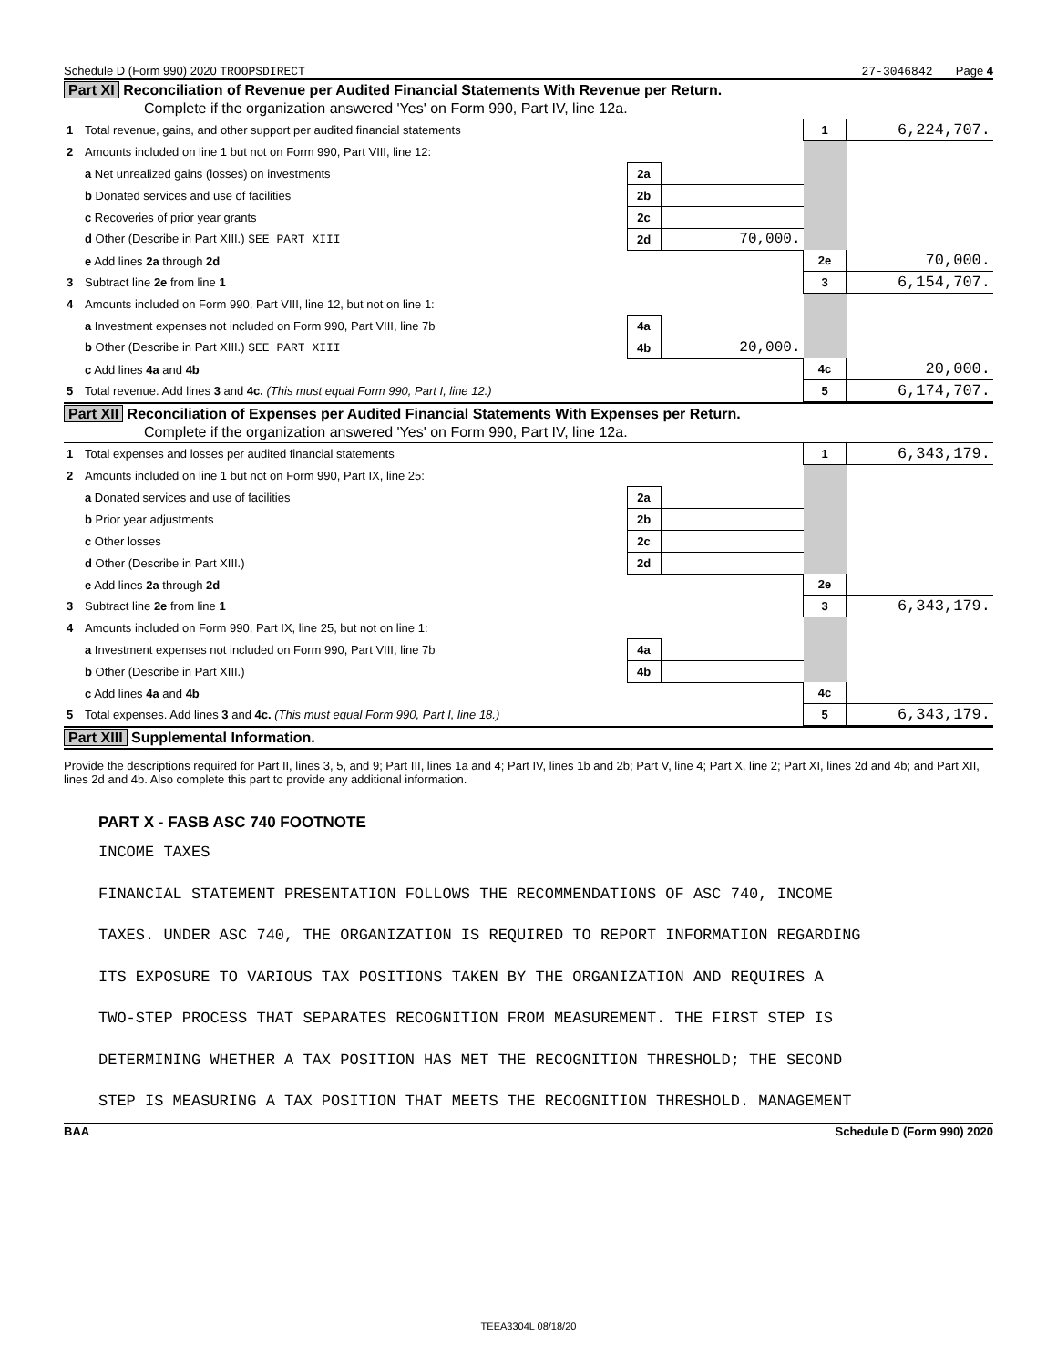Schedule D (Form 990) 2020 TROOPSDIRECT 27-3046842 Page 4
Part XI Reconciliation of Revenue per Audited Financial Statements With Revenue per Return.
Complete if the organization answered 'Yes' on Form 990, Part IV, line 12a.
| 1 | Total revenue, gains, and other support per audited financial statements | | | 1 | 6,224,707. |
| 2 | Amounts included on line 1 but not on Form 990, Part VIII, line 12: | | | | |
| | a Net unrealized gains (losses) on investments | 2a | | | |
| | b Donated services and use of facilities | 2b | | | |
| | c Recoveries of prior year grants | 2c | | | |
| | d Other (Describe in Part XIII.) SEE PART XIII | 2d | 70,000. | | |
| | e Add lines 2a through 2d | | | 2e | 70,000. |
| 3 | Subtract line 2e from line 1 | | | 3 | 6,154,707. |
| 4 | Amounts included on Form 990, Part VIII, line 12, but not on line 1: | | | | |
| | a Investment expenses not included on Form 990, Part VIII, line 7b | 4a | | | |
| | b Other (Describe in Part XIII.) SEE PART XIII | 4b | 20,000. | | |
| | c Add lines 4a and 4b | | | 4c | 20,000. |
| 5 | Total revenue. Add lines 3 and 4c. (This must equal Form 990, Part I, line 12.) | | | 5 | 6,174,707. |
Part XII Reconciliation of Expenses per Audited Financial Statements With Expenses per Return.
Complete if the organization answered 'Yes' on Form 990, Part IV, line 12a.
| 1 | Total expenses and losses per audited financial statements | | | 1 | 6,343,179. |
| 2 | Amounts included on line 1 but not on Form 990, Part IX, line 25: | | | | |
| | a Donated services and use of facilities | 2a | | | |
| | b Prior year adjustments | 2b | | | |
| | c Other losses | 2c | | | |
| | d Other (Describe in Part XIII.) | 2d | | | |
| | e Add lines 2a through 2d | | | 2e | |
| 3 | Subtract line 2e from line 1 | | | 3 | 6,343,179. |
| 4 | Amounts included on Form 990, Part IX, line 25, but not on line 1: | | | | |
| | a Investment expenses not included on Form 990, Part VIII, line 7b | 4a | | | |
| | b Other (Describe in Part XIII.) | 4b | | | |
| | c Add lines 4a and 4b | | | 4c | |
| 5 | Total expenses. Add lines 3 and 4c. (This must equal Form 990, Part I, line 18.) | | | 5 | 6,343,179. |
Part XIII Supplemental Information.
Provide the descriptions required for Part II, lines 3, 5, and 9; Part III, lines 1a and 4; Part IV, lines 1b and 2b; Part V, line 4; Part X, line 2; Part XI, lines 2d and 4b; and Part XII, lines 2d and 4b. Also complete this part to provide any additional information.
PART X - FASB ASC 740 FOOTNOTE
INCOME TAXES
FINANCIAL STATEMENT PRESENTATION FOLLOWS THE RECOMMENDATIONS OF ASC 740, INCOME
TAXES. UNDER ASC 740, THE ORGANIZATION IS REQUIRED TO REPORT INFORMATION REGARDING
ITS EXPOSURE TO VARIOUS TAX POSITIONS TAKEN BY THE ORGANIZATION AND REQUIRES A
TWO-STEP PROCESS THAT SEPARATES RECOGNITION FROM MEASUREMENT. THE FIRST STEP IS
DETERMINING WHETHER A TAX POSITION HAS MET THE RECOGNITION THRESHOLD; THE SECOND
STEP IS MEASURING A TAX POSITION THAT MEETS THE RECOGNITION THRESHOLD. MANAGEMENT
BAA Schedule D (Form 990) 2020
TEEA3304L 08/18/20